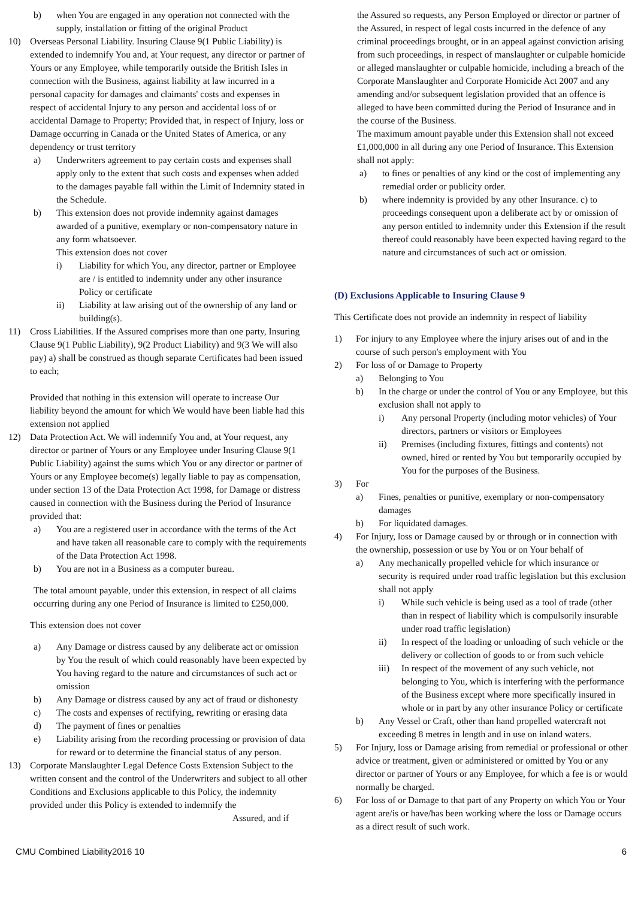b) when You are engaged in any operation not connected with the supply, installation or fitting of the original Product
10) Overseas Personal Liability. Insuring Clause 9(1 Public Liability) is extended to indemnify You and, at Your request, any director or partner of Yours or any Employee, while temporarily outside the British Isles in connection with the Business, against liability at law incurred in a personal capacity for damages and claimants' costs and expenses in respect of accidental Injury to any person and accidental loss of or accidental Damage to Property; Provided that, in respect of Injury, loss or Damage occurring in Canada or the United States of America, or any dependency or trust territory
a) Underwriters agreement to pay certain costs and expenses shall apply only to the extent that such costs and expenses when added to the damages payable fall within the Limit of Indemnity stated in the Schedule.
b) This extension does not provide indemnity against damages awarded of a punitive, exemplary or non-compensatory nature in any form whatsoever.
This extension does not cover
i) Liability for which You, any director, partner or Employee are / is entitled to indemnity under any other insurance Policy or certificate
ii) Liability at law arising out of the ownership of any land or building(s).
11) Cross Liabilities. If the Assured comprises more than one party, Insuring Clause 9(1 Public Liability), 9(2 Product Liability) and 9(3 We will also pay) a) shall be construed as though separate Certificates had been issued to each;
Provided that nothing in this extension will operate to increase Our liability beyond the amount for which We would have been liable had this extension not applied
12) Data Protection Act. We will indemnify You and, at Your request, any director or partner of Yours or any Employee under Insuring Clause 9(1 Public Liability) against the sums which You or any director or partner of Yours or any Employee become(s) legally liable to pay as compensation, under section 13 of the Data Protection Act 1998, for Damage or distress caused in connection with the Business during the Period of Insurance provided that:
a) You are a registered user in accordance with the terms of the Act and have taken all reasonable care to comply with the requirements of the Data Protection Act 1998.
b) You are not in a Business as a computer bureau.
The total amount payable, under this extension, in respect of all claims occurring during any one Period of Insurance is limited to £250,000.
This extension does not cover
a) Any Damage or distress caused by any deliberate act or omission by You the result of which could reasonably have been expected by You having regard to the nature and circumstances of such act or omission
b) Any Damage or distress caused by any act of fraud or dishonesty
c) The costs and expenses of rectifying, rewriting or erasing data
d) The payment of fines or penalties
e) Liability arising from the recording processing or provision of data for reward or to determine the financial status of any person.
13) Corporate Manslaughter Legal Defence Costs Extension Subject to the written consent and the control of the Underwriters and subject to all other Conditions and Exclusions applicable to this Policy, the indemnity provided under this Policy is extended to indemnify the
Assured, and if
the Assured so requests, any Person Employed or director or partner of the Assured, in respect of legal costs incurred in the defence of any criminal proceedings brought, or in an appeal against conviction arising from such proceedings, in respect of manslaughter or culpable homicide or alleged manslaughter or culpable homicide, including a breach of the Corporate Manslaughter and Corporate Homicide Act 2007 and any amending and/or subsequent legislation provided that an offence is alleged to have been committed during the Period of Insurance and in the course of the Business.
The maximum amount payable under this Extension shall not exceed £1,000,000 in all during any one Period of Insurance. This Extension shall not apply:
a) to fines or penalties of any kind or the cost of implementing any remedial order or publicity order.
b) where indemnity is provided by any other Insurance. c) to proceedings consequent upon a deliberate act by or omission of any person entitled to indemnity under this Extension if the result thereof could reasonably have been expected having regard to the nature and circumstances of such act or omission.
(D) Exclusions Applicable to Insuring Clause 9
This Certificate does not provide an indemnity in respect of liability
1) For injury to any Employee where the injury arises out of and in the course of such person's employment with You
2) For loss of or Damage to Property
a) Belonging to You
b) In the charge or under the control of You or any Employee, but this exclusion shall not apply to
i) Any personal Property (including motor vehicles) of Your directors, partners or visitors or Employees
ii) Premises (including fixtures, fittings and contents) not owned, hired or rented by You but temporarily occupied by You for the purposes of the Business.
3) For
a) Fines, penalties or punitive, exemplary or non-compensatory damages
b) For liquidated damages.
4) For Injury, loss or Damage caused by or through or in connection with the ownership, possession or use by You or on Your behalf of
a) Any mechanically propelled vehicle for which insurance or security is required under road traffic legislation but this exclusion shall not apply
i) While such vehicle is being used as a tool of trade (other than in respect of liability which is compulsorily insurable under road traffic legislation)
ii) In respect of the loading or unloading of such vehicle or the delivery or collection of goods to or from such vehicle
iii) In respect of the movement of any such vehicle, not belonging to You, which is interfering with the performance of the Business except where more specifically insured in whole or in part by any other insurance Policy or certificate
b) Any Vessel or Craft, other than hand propelled watercraft not exceeding 8 metres in length and in use on inland waters.
5) For Injury, loss or Damage arising from remedial or professional or other advice or treatment, given or administered or omitted by You or any director or partner of Yours or any Employee, for which a fee is or would normally be charged.
6) For loss of or Damage to that part of any Property on which You or Your agent are/is or have/has been working where the loss or Damage occurs as a direct result of such work.
CMU Combined Liability2016 10 6